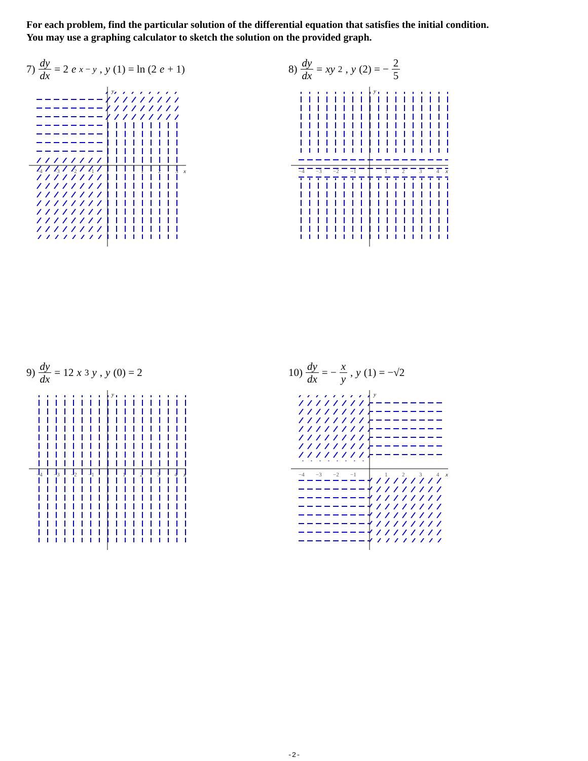For each problem, find the particular solution of the differential equation that satisfies the initial condition.
You may use a graphing calculator to sketch the solution on the provided graph.
7) dy dx = 2 e<sup>x − y</sup>, y (1) = ln (2 e + 1)
y
x
−4
−3
−2
−1
1
2
3
8) dy dx = xy<sup>2</sup>, y (2) = − 2 5
y
x
−4
−3
−2
−1
1
2
3
4
9) dy dx = 12 x<sup>3</sup> y, y (0) = 2
y
x
−4
−3
−2
−1
1
2
3
4
10) dy dx = − x y, y (1) = −√2
y
x
−4
−3
−2
−1
1
2
3
4
-2-